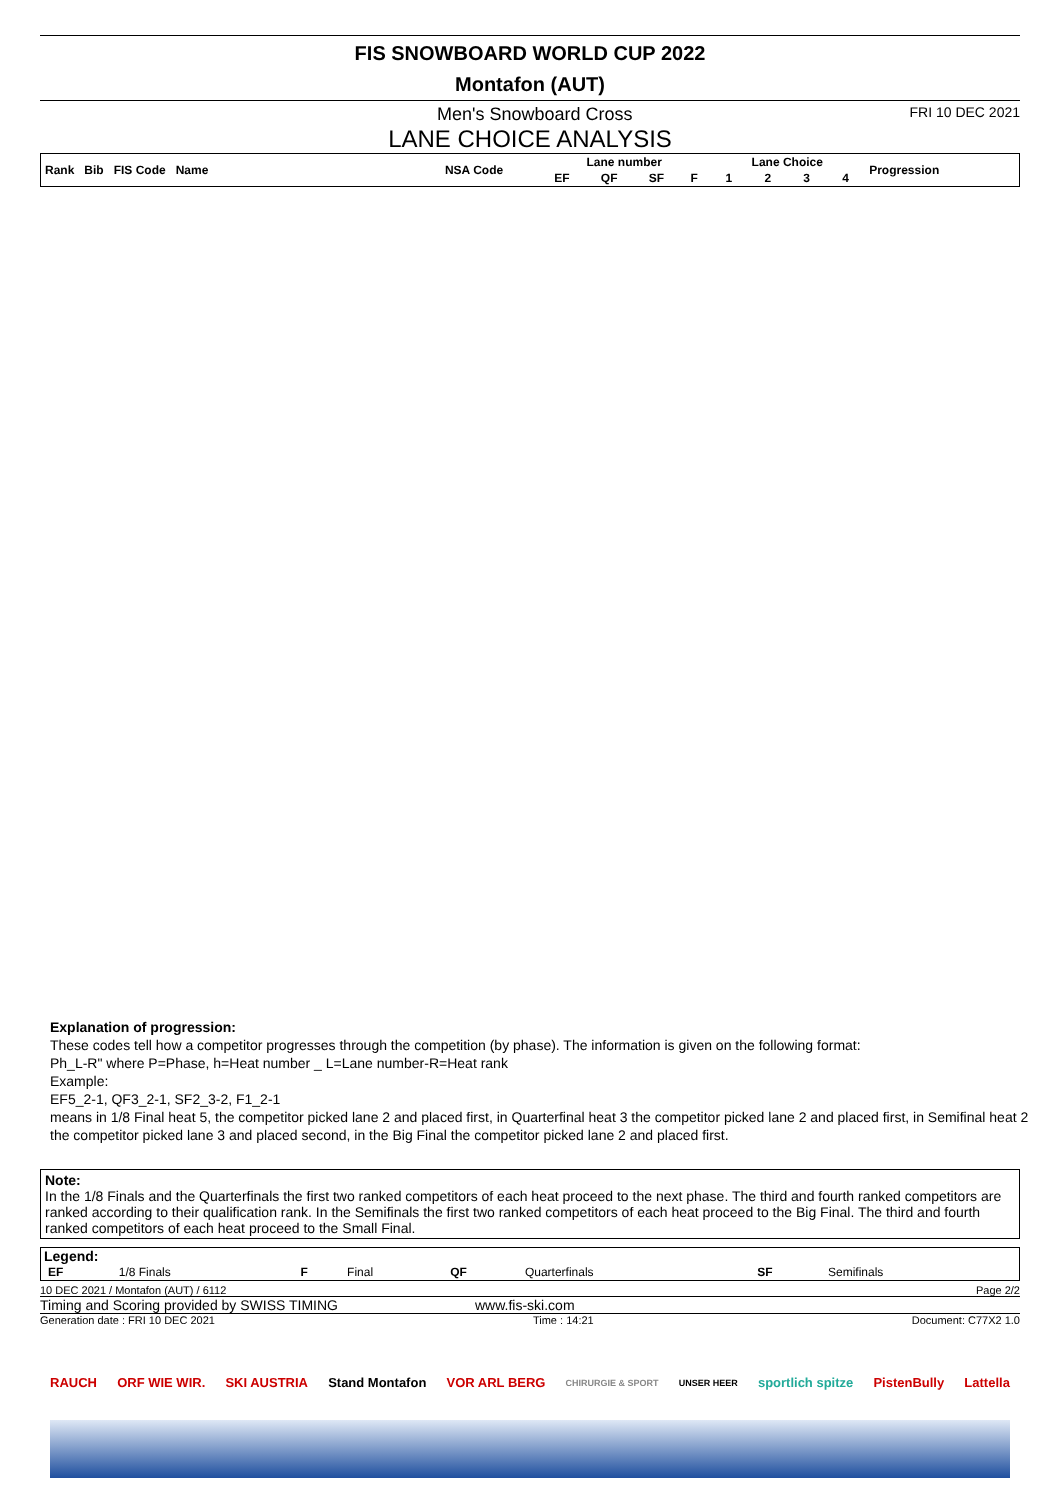FIS SNOWBOARD WORLD CUP 2022
Montafon (AUT)
Men's Snowboard Cross FRI 10 DEC 2021
LANE CHOICE ANALYSIS
| Rank Bib FIS Code Name | NSA Code | Lane number | | | | Lane Choice | | | | Progression |
| --- | --- | --- | --- | --- | --- | --- | --- | --- | --- | --- |
| | | EF | QF | SF | F | 1 | 2 | 3 | 4 | |
Explanation of progression:
These codes tell how a competitor progresses through the competition (by phase). The information is given on the following format:
Ph_L-R" where P=Phase, h=Heat number _ L=Lane number-R=Heat rank
Example:
EF5_2-1, QF3_2-1, SF2_3-2, F1_2-1
means in 1/8 Final heat 5, the competitor picked lane 2 and placed first, in Quarterfinal heat 3 the competitor picked lane 2 and placed first, in Semifinal heat 2 the competitor picked lane 3 and placed second, in the Big Final the competitor picked lane 2 and placed first.
Note:
In the 1/8 Finals and the Quarterfinals the first two ranked competitors of each heat proceed to the next phase. The third and fourth ranked competitors are ranked according to their qualification rank. In the Semifinals the first two ranked competitors of each heat proceed to the Big Final. The third and fourth ranked competitors of each heat proceed to the Small Final.
Legend:
| EF | 1/8 Finals | F | Final | QF | Quarterfinals | SF | Semifinals |
10 DEC 2021 / Montafon (AUT) / 6112 Page 2/2
Timing and Scoring provided by SWISS TIMING www.fis-ski.com
Generation date : FRI 10 DEC 2021 Time : 14:21 Document: C77X2 1.0
RAUCH ORF WIE WIR. SKI AUSTRIA Stand Montafon VOR ARL BERG CHIRURGIE & SPORT UNSER HEER sportlich spitze PistenBully Lattella